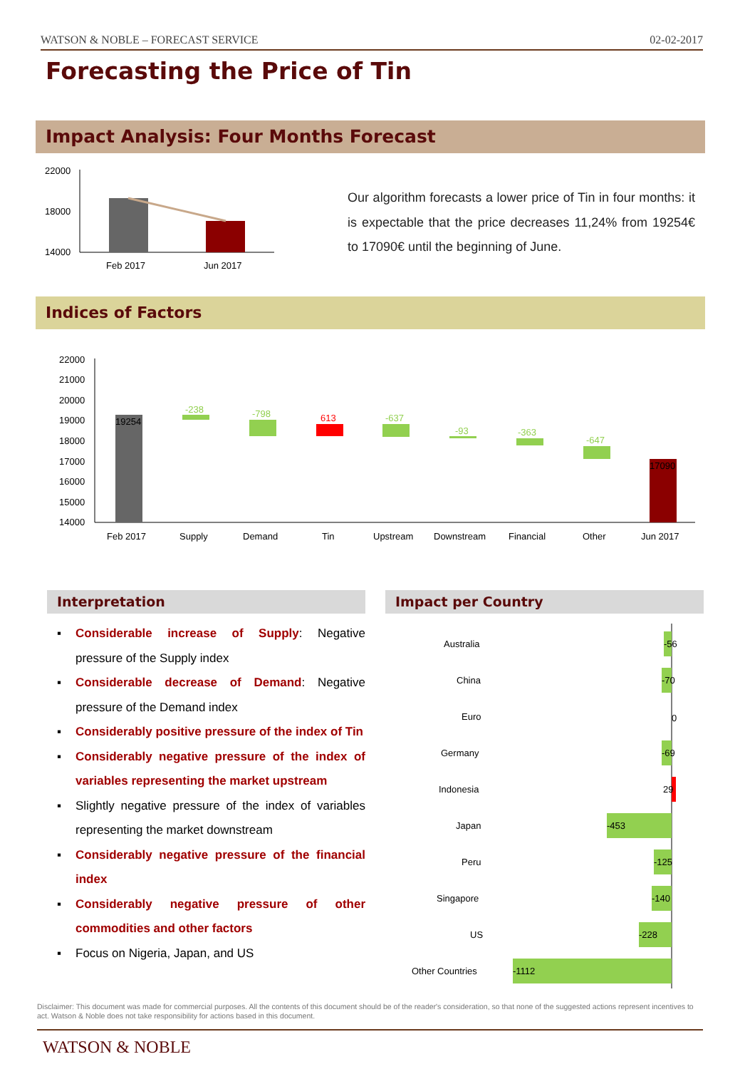WATSON & NOBLE – FORECAST SERVICE 02-02-2017
Forecasting the Price of Tin
Impact Analysis: Four Months Forecast
22000
18000
14000
Feb 2017
Jun 2017
Our algorithm forecasts a lower price of Tin in four months: it is expectable that the price decreases 11,24% from 19254€ to 17090€ until the beginning of June.
Indices of Factors
22000
21000
20000
19000
18000
17000
16000
15000
14000
19254
-238
-798
613
-637
-93
-363
-647
17090
Feb 2017
Supply
Demand
Tin
Upstream
Downstream
Financial
Other
Jun 2017
Interpretation Impact per Country
▪ Considerable increase of Supply: Negative pressure of the Supply index
▪ Considerable decrease of Demand: Negative pressure of the Demand index
▪ Considerably positive pressure of the index of Tin
▪ Considerably negative pressure of the index of variables representing the market upstream
▪ Slightly negative pressure of the index of variables representing the market downstream
▪ Considerably negative pressure of the financial index
▪ Considerably negative pressure of other commodities and other factors
▪ Focus on Nigeria, Japan, and US
Australia
-56
China
-70
Euro
0
Germany
-69
Indonesia
29
Japan
-453
Peru
-125
Singapore
-140
US
-228
Other Countries
-1112
Disclaimer: This document was made for commercial purposes. All the contents of this document should be of the reader's consideration, so that none of the suggested actions represent incentives to act. Watson & Noble does not take responsibility for actions based in this document.
WATSON & NOBLE